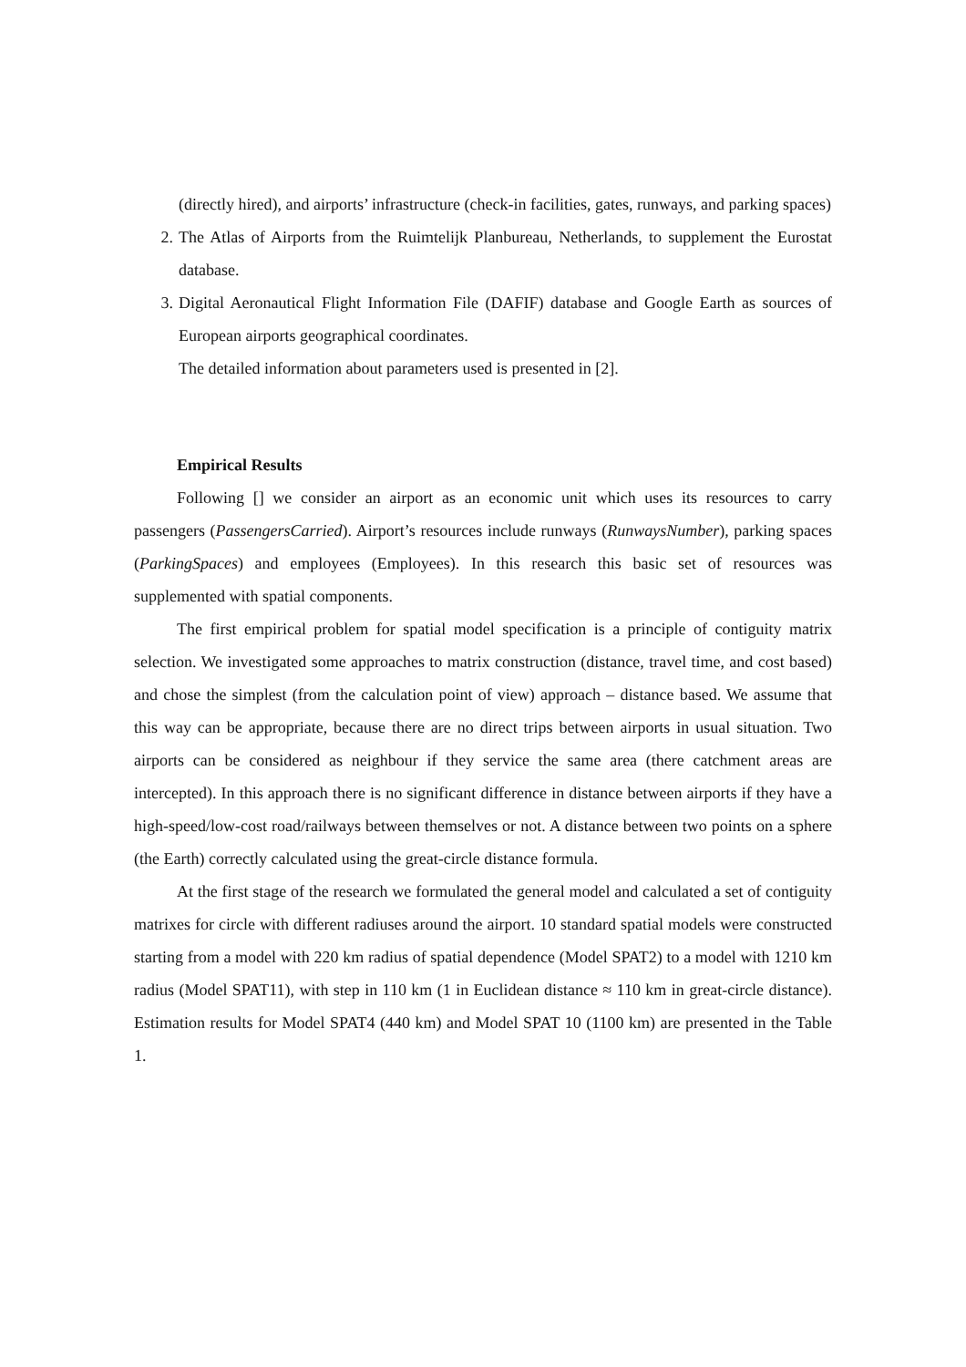(directly hired), and airports’ infrastructure (check-in facilities, gates, runways, and parking spaces)
2. The Atlas of Airports from the Ruimtelijk Planbureau, Netherlands, to supplement the Eurostat database.
3. Digital Aeronautical Flight Information File (DAFIF) database and Google Earth as sources of European airports geographical coordinates.
The detailed information about parameters used is presented in [2].
Empirical Results
Following [] we consider an airport as an economic unit which uses its resources to carry passengers (PassengersCarried). Airport’s resources include runways (RunwaysNumber), parking spaces (ParkingSpaces) and employees (Employees). In this research this basic set of resources was supplemented with spatial components.
The first empirical problem for spatial model specification is a principle of contiguity matrix selection. We investigated some approaches to matrix construction (distance, travel time, and cost based) and chose the simplest (from the calculation point of view) approach – distance based. We assume that this way can be appropriate, because there are no direct trips between airports in usual situation. Two airports can be considered as neighbour if they service the same area (there catchment areas are intercepted). In this approach there is no significant difference in distance between airports if they have a high-speed/low-cost road/railways between themselves or not. A distance between two points on a sphere (the Earth) correctly calculated using the great-circle distance formula.
At the first stage of the research we formulated the general model and calculated a set of contiguity matrixes for circle with different radiuses around the airport. 10 standard spatial models were constructed starting from a model with 220 km radius of spatial dependence (Model SPAT2) to a model with 1210 km radius (Model SPAT11), with step in 110 km (1 in Euclidean distance ≈ 110 km in great-circle distance). Estimation results for Model SPAT4 (440 km) and Model SPAT 10 (1100 km) are presented in the Table 1.